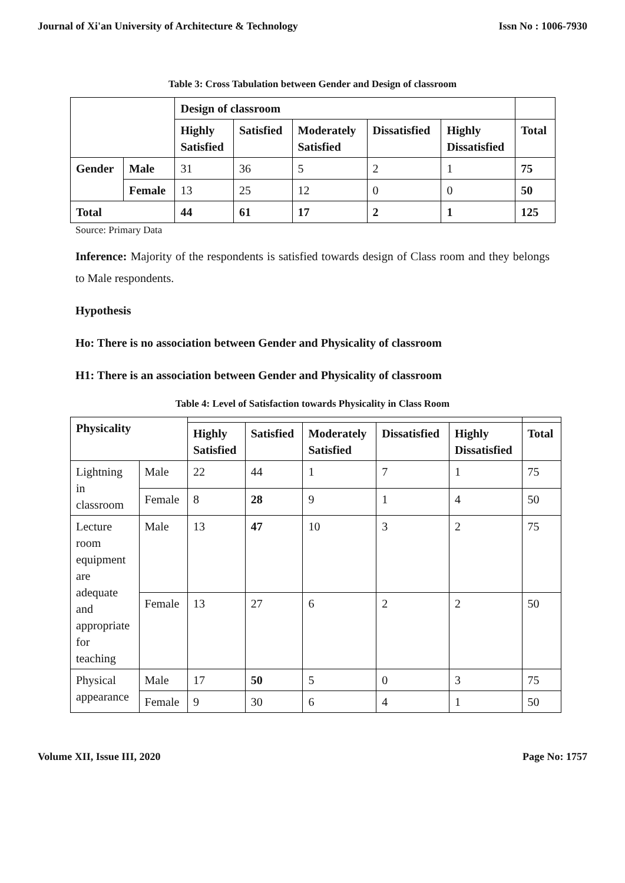Journal of Xi'an University of Architecture & Technology Issn No : 1006-7930
Table 3: Cross Tabulation between Gender and Design of classroom
| | | Design of classroom | | | | | |
| | | Highly Satisfied | Satisfied | Moderately Satisfied | Dissatisfied | Highly Dissatisfied | Total |
| Gender | Male | 31 | 36 | 5 | 2 | 1 | 75 |
| | Female | 13 | 25 | 12 | 0 | 0 | 50 |
| Total | | 44 | 61 | 17 | 2 | 1 | 125 |
Source: Primary Data
Inference: Majority of the respondents is satisfied towards design of Class room and they belongs to Male respondents.
Hypothesis
Ho: There is no association between Gender and Physicality of classroom
H1: There is an association between Gender and Physicality of classroom
Table 4: Level of Satisfaction towards Physicality in Class Room
| Physicality | | | | | | | |
| | | Highly Satisfied | Satisfied | Moderately Satisfied | Dissatisfied | Highly Dissatisfied | Total |
| Lightning in classroom | Male | 22 | 44 | 1 | 7 | 1 | 75 |
| | Female | 8 | 28 | 9 | 1 | 4 | 50 |
| Lecture room equipment are adequate and appropriate for teaching | Male | 13 | 47 | 10 | 3 | 2 | 75 |
| | Female | 13 | 27 | 6 | 2 | 2 | 50 |
| Physical appearance | Male | 17 | 50 | 5 | 0 | 3 | 75 |
| | Female | 9 | 30 | 6 | 4 | 1 | 50 |
Volume XII, Issue III, 2020 Page No: 1757